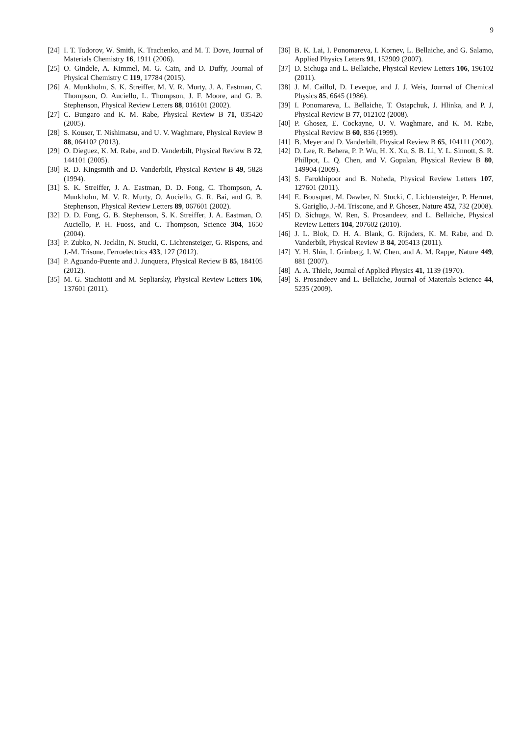9
[24] I. T. Todorov, W. Smith, K. Trachenko, and M. T. Dove, Journal of Materials Chemistry 16, 1911 (2006).
[25] O. Gindele, A. Kimmel, M. G. Cain, and D. Duffy, Journal of Physical Chemistry C 119, 17784 (2015).
[26] A. Munkholm, S. K. Streiffer, M. V. R. Murty, J. A. Eastman, C. Thompson, O. Auciello, L. Thompson, J. F. Moore, and G. B. Stephenson, Physical Review Letters 88, 016101 (2002).
[27] C. Bungaro and K. M. Rabe, Physical Review B 71, 035420 (2005).
[28] S. Kouser, T. Nishimatsu, and U. V. Waghmare, Physical Review B 88, 064102 (2013).
[29] O. Dieguez, K. M. Rabe, and D. Vanderbilt, Physical Review B 72, 144101 (2005).
[30] R. D. Kingsmith and D. Vanderbilt, Physical Review B 49, 5828 (1994).
[31] S. K. Streiffer, J. A. Eastman, D. D. Fong, C. Thompson, A. Munkholm, M. V. R. Murty, O. Auciello, G. R. Bai, and G. B. Stephenson, Physical Review Letters 89, 067601 (2002).
[32] D. D. Fong, G. B. Stephenson, S. K. Streiffer, J. A. Eastman, O. Auciello, P. H. Fuoss, and C. Thompson, Science 304, 1650 (2004).
[33] P. Zubko, N. Jecklin, N. Stucki, C. Lichtensteiger, G. Rispens, and J.-M. Trisone, Ferroelectrics 433, 127 (2012).
[34] P. Aguando-Puente and J. Junquera, Physical Review B 85, 184105 (2012).
[35] M. G. Stachiotti and M. Sepliarsky, Physical Review Letters 106, 137601 (2011).
[36] B. K. Lai, I. Ponomareva, I. Kornev, L. Bellaiche, and G. Salamo, Applied Physics Letters 91, 152909 (2007).
[37] D. Sichuga and L. Bellaiche, Physical Review Letters 106, 196102 (2011).
[38] J. M. Caillol, D. Leveque, and J. J. Weis, Journal of Chemical Physics 85, 6645 (1986).
[39] I. Ponomareva, L. Bellaiche, T. Ostapchuk, J. Hlinka, and P. J, Physical Review B 77, 012102 (2008).
[40] P. Ghosez, E. Cockayne, U. V. Waghmare, and K. M. Rabe, Physical Review B 60, 836 (1999).
[41] B. Meyer and D. Vanderbilt, Physical Review B 65, 104111 (2002).
[42] D. Lee, R. Behera, P. P. Wu, H. X. Xu, S. B. Li, Y. L. Sinnott, S. R. Phillpot, L. Q. Chen, and V. Gopalan, Physical Review B 80, 149904 (2009).
[43] S. Farokhipoor and B. Noheda, Physical Review Letters 107, 127601 (2011).
[44] E. Bousquet, M. Dawber, N. Stucki, C. Lichtensteiger, P. Hermet, S. Gariglio, J.-M. Triscone, and P. Ghosez, Nature 452, 732 (2008).
[45] D. Sichuga, W. Ren, S. Prosandeev, and L. Bellaiche, Physical Review Letters 104, 207602 (2010).
[46] J. L. Blok, D. H. A. Blank, G. Rijnders, K. M. Rabe, and D. Vanderbilt, Physical Review B 84, 205413 (2011).
[47] Y. H. Shin, I. Grinberg, I. W. Chen, and A. M. Rappe, Nature 449, 881 (2007).
[48] A. A. Thiele, Journal of Applied Physics 41, 1139 (1970).
[49] S. Prosandeev and L. Bellaiche, Journal of Materials Science 44, 5235 (2009).